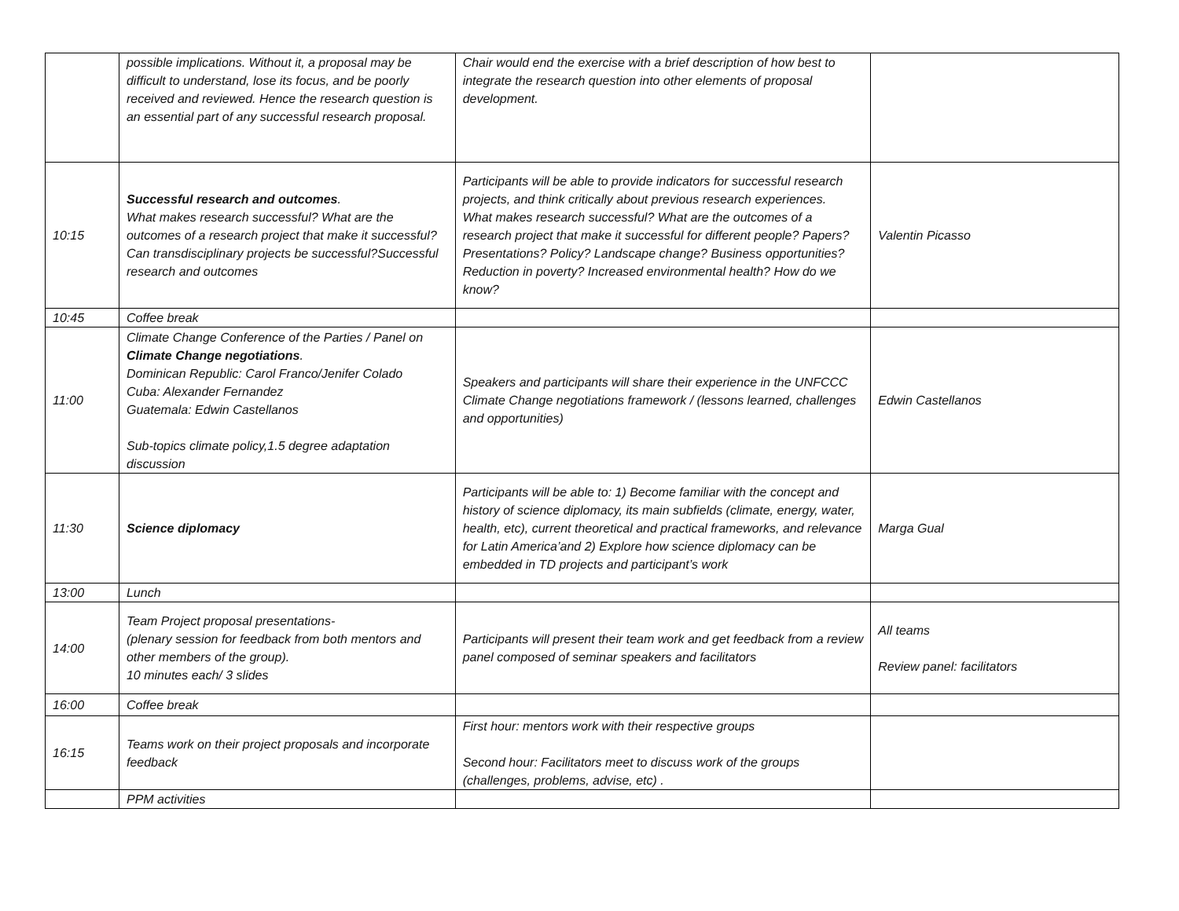| | possible implications. Without it, a proposal may be difficult to understand, lose its focus, and be poorly received and reviewed. Hence the research question is an essential part of any successful research proposal. | Chair would end the exercise with a brief description of how best to integrate the research question into other elements of proposal development. | |
| 10:15 | Successful research and outcomes . What makes research successful? What are the outcomes of a research project that make it successful? Can transdisciplinary projects be successful?Successful research and outcomes | Participants will be able to provide indicators for successful research projects, and think critically about previous research experiences. What makes research successful? What are the outcomes of a research project that make it successful for different people? Papers? Presentations? Policy? Landscape change? Business opportunities? Reduction in poverty? Increased environmental health? How do we know? | Valentin Picasso |
| 10:45 | Coffee break | | |
| 11:00 | Climate Change Conference of the Parties / Panel on Climate Change negotiations . Dominican Republic: Carol Franco/Jenifer Colado Cuba: Alexander Fernandez Guatemala: Edwin Castellanos Sub-topics climate policy,1.5 degree adaptation discussion | Speakers and participants will share their experience in the UNFCCC Climate Change negotiations framework / (lessons learned, challenges and opportunities) | Edwin Castellanos |
| 11:30 | Science diplomacy | Participants will be able to: 1) Become familiar with the concept and history of science diplomacy, its main subfields (climate, energy, water, health, etc), current theoretical and practical frameworks, and relevance for Latin America’and 2) Explore how science diplomacy can be embedded in TD projects and participant’s work | Marga Gual |
| 13:00 | Lunch | | |
| 14:00 | Team Project proposal presentations- (plenary session for feedback from both mentors and other members of the group). 10 minutes each/ 3 slides | Participants will present their team work and get feedback from a review panel composed of seminar speakers and facilitators | All teams Review panel: facilitators |
| 16:00 | Coffee break | | |
| 16:15 | Teams work on their project proposals and incorporate feedback | First hour: mentors work with their respective groups Second hour: Facilitators meet to discuss work of the groups (challenges, problems, advise, etc) . | |
| | PPM activities | | |